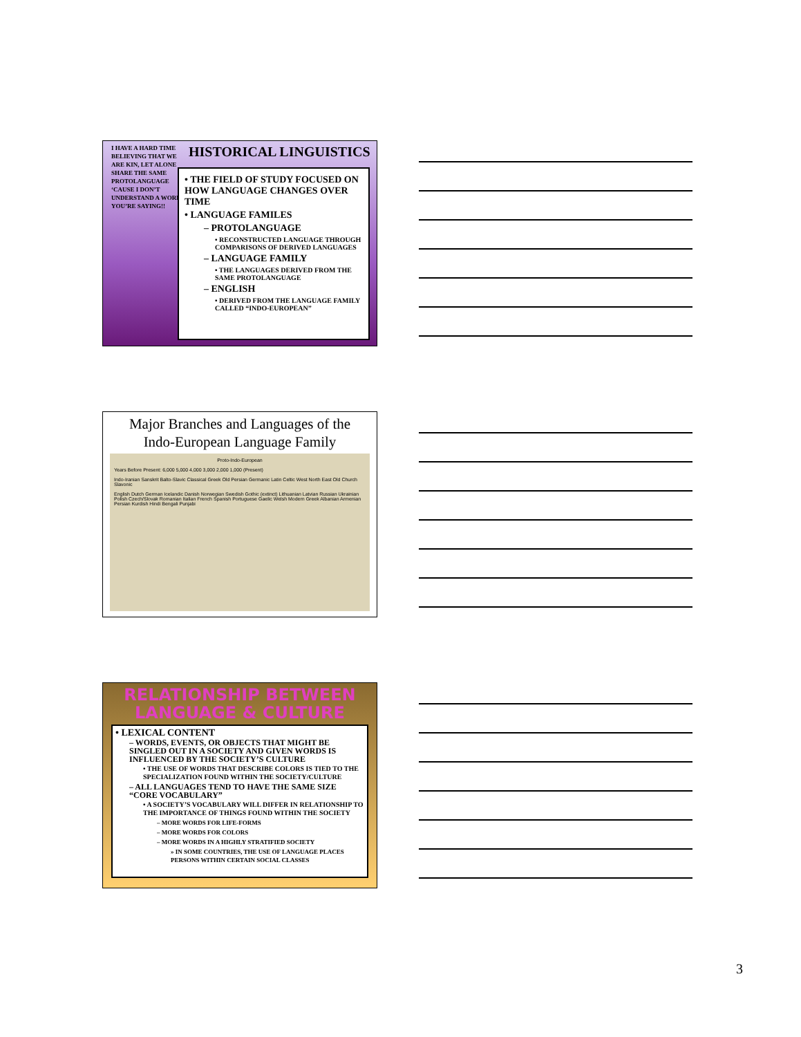I HAVE A HARD TIME BELIEVING THAT WE ARE KIN, LET ALONE SHARE THE SAME PROTOLANGUAGE ‘CAUSE I DON’T UNDERSTAND A WORD YOU’RE SAYING!!
HISTORICAL LINGUISTICS
• THE FIELD OF STUDY FOCUSED ON HOW LANGUAGE CHANGES OVER TIME
• LANGUAGE FAMILES
– PROTOLANGUAGE
• RECONSTRUCTED LANGUAGE THROUGH COMPARISONS OF DERIVED LANGUAGES
– LANGUAGE FAMILY
• THE LANGUAGES DERIVED FROM THE SAME PROTOLANGUAGE
– ENGLISH
• DERIVED FROM THE LANGUAGE FAMILY CALLED “INDO-EUROPEAN”
Major Branches and Languages of the
Indo-European Language Family
Proto-Indo-European
Years Before Present: 6,000 5,000 4,000 3,000 2,000 1,000 (Present)
Indo-Iranian Sanskrit Balto-Slavic Classical Greek Old Persian Germanic Latin Celtic West North East Old Church Slavonic
English Dutch German Icelandic Danish Norwegian Swedish Gothic (extinct) Lithuanian Latvian Russian Ukrainian Polish Czech/Slovak Romanian Italian French Spanish Portuguese Gaelic Welsh Modern Greek Albanian Armenian Persian Kurdish Hindi Bengali Punjabi
RELATIONSHIP BETWEEN
LANGUAGE & CULTURE
• LEXICAL CONTENT
– WORDS, EVENTS, OR OBJECTS THAT MIGHT BE SINGLED OUT IN A SOCIETY AND GIVEN WORDS IS INFLUENCED BY THE SOCIETY’S CULTURE
• THE USE OF WORDS THAT DESCRIBE COLORS IS TIED TO THE SPECIALIZATION FOUND WITHIN THE SOCIETY/CULTURE
– ALL LANGUAGES TEND TO HAVE THE SAME SIZE “CORE VOCABULARY”
• A SOCIETY’S VOCABULARY WILL DIFFER IN RELATIONSHIP TO THE IMPORTANCE OF THINGS FOUND WITHIN THE SOCIETY
– MORE WORDS FOR LIFE-FORMS
– MORE WORDS FOR COLORS
– MORE WORDS IN A HIGHLY STRATIFIED SOCIETY
» IN SOME COUNTRIES, THE USE OF LANGUAGE PLACES PERSONS WITHIN CERTAIN SOCIAL CLASSES
3